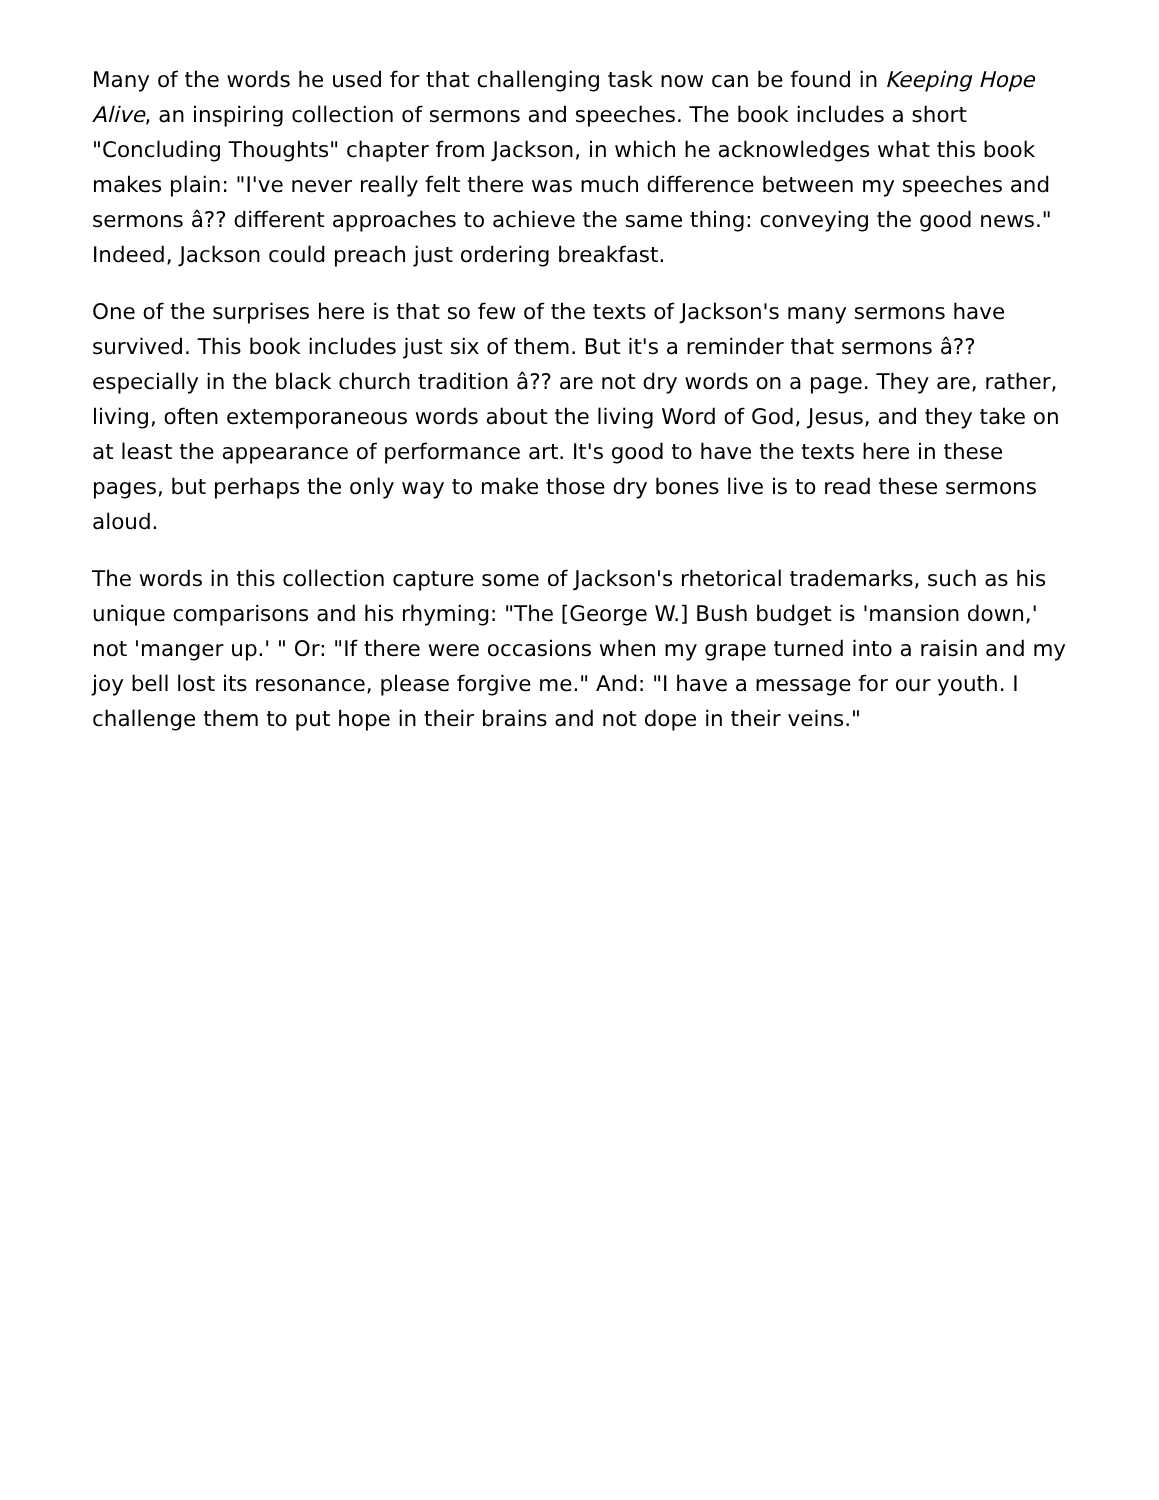Many of the words he used for that challenging task now can be found in Keeping Hope Alive, an inspiring collection of sermons and speeches. The book includes a short "Concluding Thoughts" chapter from Jackson, in which he acknowledges what this book makes plain: "I've never really felt there was much difference between my speeches and sermons â?? different approaches to achieve the same thing: conveying the good news." Indeed, Jackson could preach just ordering breakfast.
One of the surprises here is that so few of the texts of Jackson's many sermons have survived. This book includes just six of them. But it's a reminder that sermons â?? especially in the black church tradition â?? are not dry words on a page. They are, rather, living, often extemporaneous words about the living Word of God, Jesus, and they take on at least the appearance of performance art. It's good to have the texts here in these pages, but perhaps the only way to make those dry bones live is to read these sermons aloud.
The words in this collection capture some of Jackson's rhetorical trademarks, such as his unique comparisons and his rhyming: "The [George W.] Bush budget is 'mansion down,' not 'manger up.' " Or: "If there were occasions when my grape turned into a raisin and my joy bell lost its resonance, please forgive me." And: "I have a message for our youth. I challenge them to put hope in their brains and not dope in their veins."